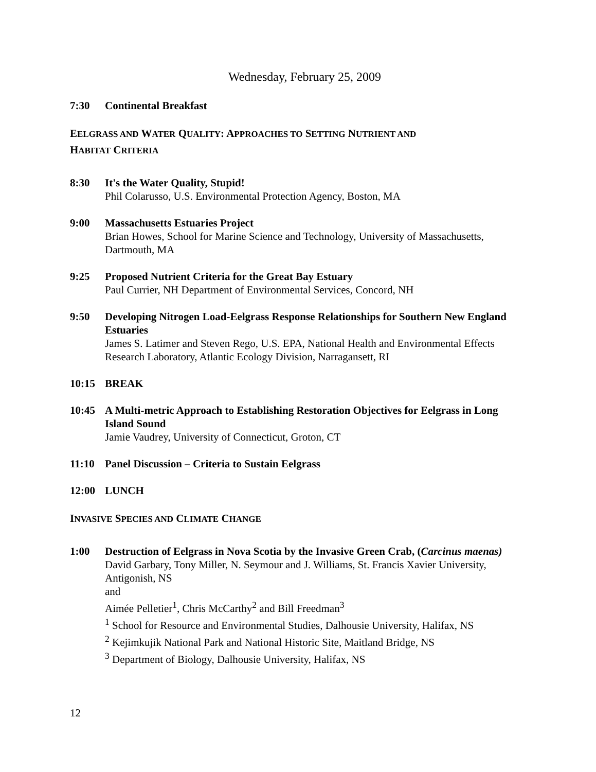Wednesday, February 25, 2009
7:30 Continental Breakfast
EELGRASS AND WATER QUALITY: APPROACHES TO SETTING NUTRIENT AND
HABITAT CRITERIA
8:30 It's the Water Quality, Stupid!
Phil Colarusso, U.S. Environmental Protection Agency, Boston, MA
9:00 Massachusetts Estuaries Project
Brian Howes, School for Marine Science and Technology, University of Massachusetts, Dartmouth, MA
9:25 Proposed Nutrient Criteria for the Great Bay Estuary
Paul Currier, NH Department of Environmental Services, Concord, NH
9:50 Developing Nitrogen Load-Eelgrass Response Relationships for Southern New England Estuaries
James S. Latimer and Steven Rego, U.S. EPA, National Health and Environmental Effects Research Laboratory, Atlantic Ecology Division, Narragansett, RI
10:15 BREAK
10:45 A Multi-metric Approach to Establishing Restoration Objectives for Eelgrass in Long Island Sound
Jamie Vaudrey, University of Connecticut, Groton, CT
11:10 Panel Discussion – Criteria to Sustain Eelgrass
12:00 LUNCH
INVASIVE SPECIES AND CLIMATE CHANGE
1:00 Destruction of Eelgrass in Nova Scotia by the Invasive Green Crab, (Carcinus maenas)
David Garbary, Tony Miller, N. Seymour and J. Williams, St. Francis Xavier University, Antigonish, NS
and
Aimée Pelletier<sup>1</sup>, Chris McCarthy<sup>2</sup> and Bill Freedman<sup>3</sup>
<sup>1</sup> School for Resource and Environmental Studies, Dalhousie University, Halifax, NS
<sup>2</sup> Kejimkujik National Park and National Historic Site, Maitland Bridge, NS
<sup>3</sup> Department of Biology, Dalhousie University, Halifax, NS
12